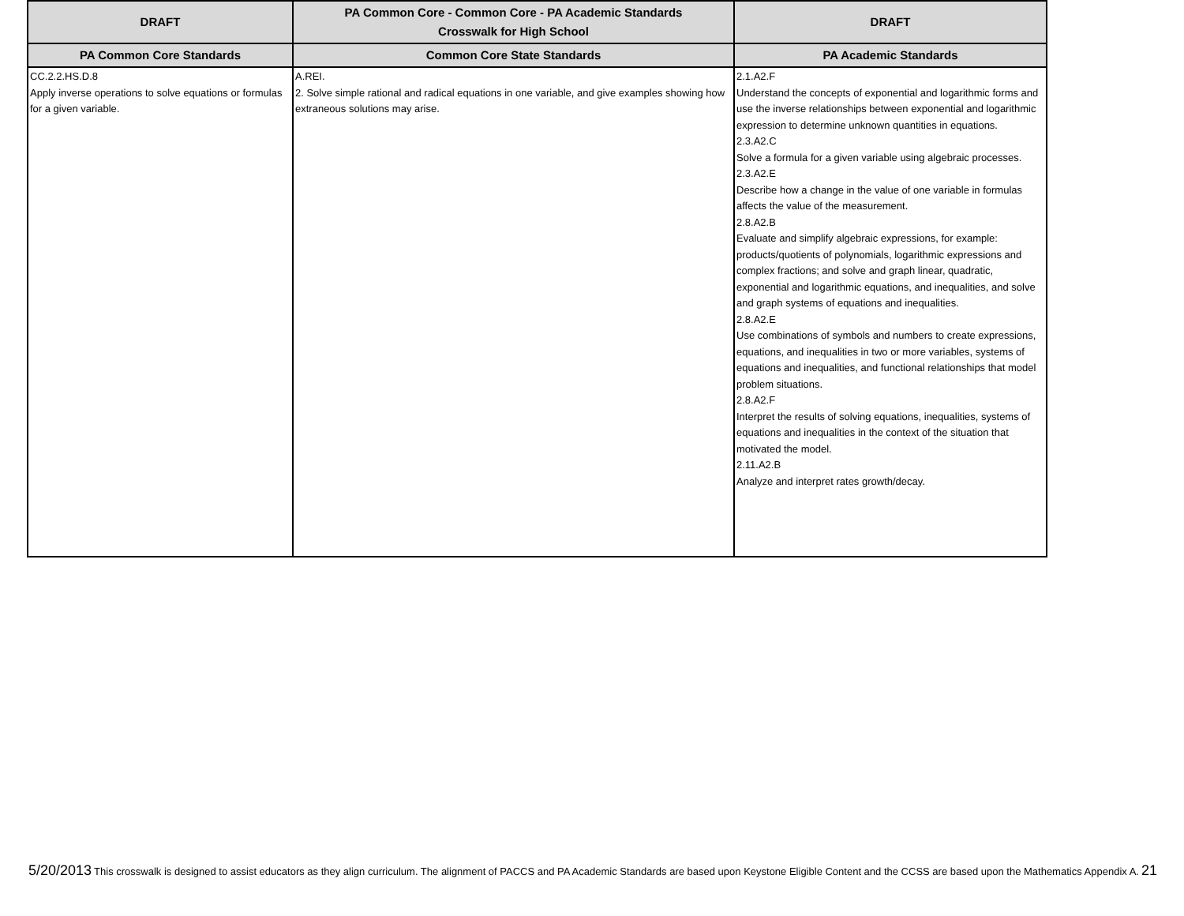| DRAFT | PA Common Core - Common Core - PA Academic Standards Crosswalk for High School | DRAFT |
| --- | --- | --- |
| PA Common Core Standards | Common Core State Standards | PA Academic Standards |
| CC.2.2.HS.D.8 Apply inverse operations to solve equations or formulas for a given variable. | A.REI. 2. Solve simple rational and radical equations in one variable, and give examples showing how extraneous solutions may arise. | 2.1.A2.F Understand the concepts of exponential and logarithmic forms and use the inverse relationships between exponential and logarithmic expression to determine unknown quantities in equations. 2.3.A2.C Solve a formula for a given variable using algebraic processes. 2.3.A2.E Describe how a change in the value of one variable in formulas affects the value of the measurement. 2.8.A2.B Evaluate and simplify algebraic expressions, for example: products/quotients of polynomials, logarithmic expressions and complex fractions; and solve and graph linear, quadratic, exponential and logarithmic equations, and inequalities, and solve and graph systems of equations and inequalities. 2.8.A2.E Use combinations of symbols and numbers to create expressions, equations, and inequalities in two or more variables, systems of equations and inequalities, and functional relationships that model problem situations. 2.8.A2.F Interpret the results of solving equations, inequalities, systems of equations and inequalities in the context of the situation that motivated the model. 2.11.A2.B Analyze and interpret rates growth/decay. |
5/20/2013 This crosswalk is designed to assist educators as they align curriculum. The alignment of PACCS and PA Academic Standards are based upon Keystone Eligible Content and the CCSS are based upon the Mathematics Appendix A. 21